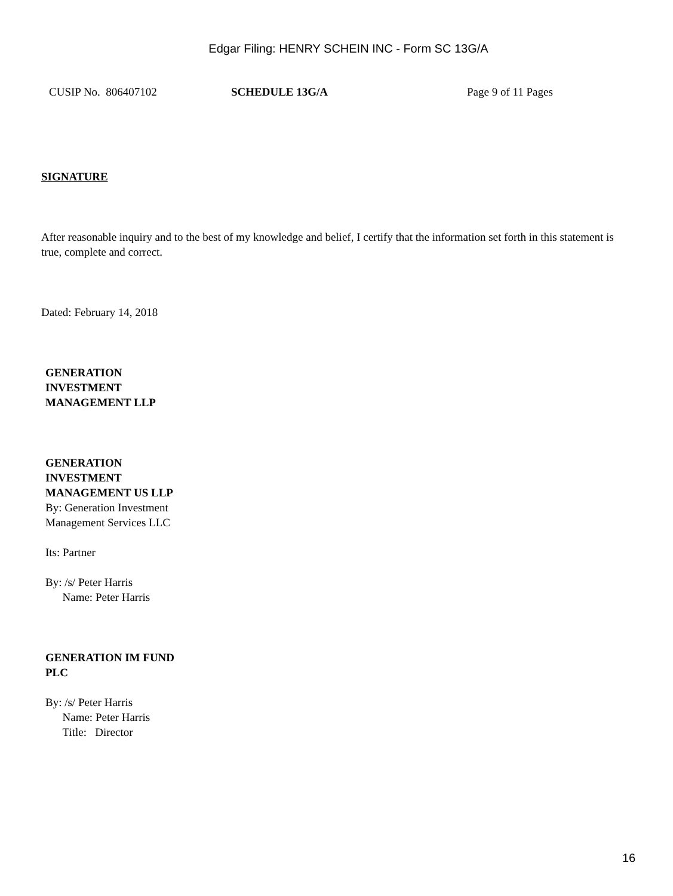Edgar Filing: HENRY SCHEIN INC - Form SC 13G/A
CUSIP No. 806407102 SCHEDULE 13G/A Page 9 of 11 Pages
SIGNATURE
After reasonable inquiry and to the best of my knowledge and belief, I certify that the information set forth in this statement is true, complete and correct.
Dated: February 14, 2018
GENERATION INVESTMENT MANAGEMENT LLP
GENERATION INVESTMENT MANAGEMENT US LLP
By: Generation Investment Management Services LLC
Its: Partner
By: /s/ Peter Harris
Name: Peter Harris
GENERATION IM FUND PLC
By: /s/ Peter Harris
Name: Peter Harris
Title: Director
16